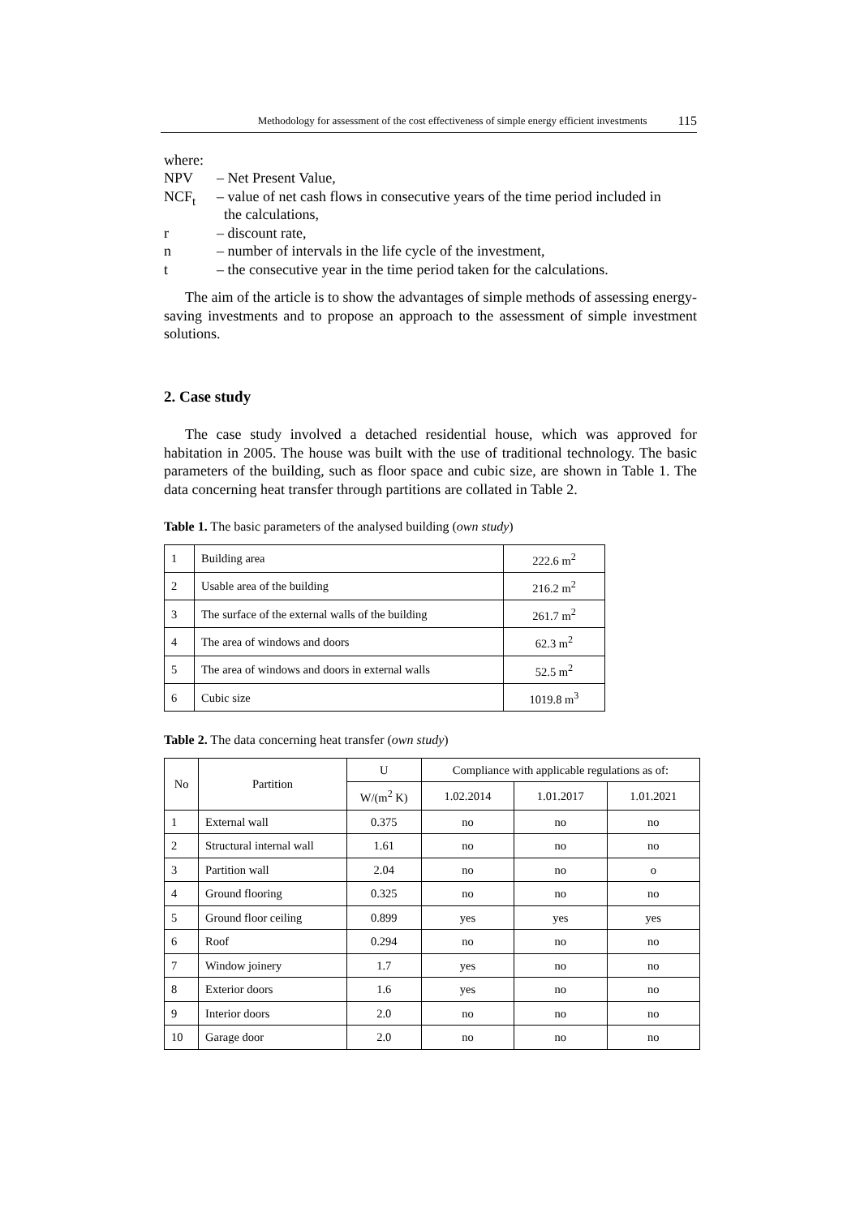Methodology for assessment of the cost effectiveness of simple energy efficient investments 115
where:
NPV – Net Present Value,
NCF<sub>t</sub> – value of net cash flows in consecutive years of the time period included in
the calculations,
r – discount rate,
n – number of intervals in the life cycle of the investment,
t – the consecutive year in the time period taken for the calculations.
The aim of the article is to show the advantages of simple methods of assessing energy-saving investments and to propose an approach to the assessment of simple investment solutions.
2. Case study
The case study involved a detached residential house, which was approved for habitation in 2005. The house was built with the use of traditional technology. The basic parameters of the building, such as floor space and cubic size, are shown in Table 1. The data concerning heat transfer through partitions are collated in Table 2.
Table 1. The basic parameters of the analysed building (own study)
| 1 | Building area | 222.6 m<sup>2</sup> |
| 2 | Usable area of the building | 216.2 m<sup>2</sup> |
| 3 | The surface of the external walls of the building | 261.7 m<sup>2</sup> |
| 4 | The area of windows and doors | 62.3 m<sup>2</sup> |
| 5 | The area of windows and doors in external walls | 52.5 m<sup>2</sup> |
| 6 | Cubic size | 1019.8 m<sup>3</sup> |
Table 2. The data concerning heat transfer (own study)
| No | Partition | U | Compliance with applicable regulations as of: | | |
| --- | --- | --- | --- | --- | --- |
| | | W/(m<sup>2</sup> K) | 1.02.2014 | 1.01.2017 | 1.01.2021 |
| 1 | External wall | 0.375 | no | no | no |
| 2 | Structural internal wall | 1.61 | no | no | no |
| 3 | Partition wall | 2.04 | no | no | o |
| 4 | Ground flooring | 0.325 | no | no | no |
| 5 | Ground floor ceiling | 0.899 | yes | yes | yes |
| 6 | Roof | 0.294 | no | no | no |
| 7 | Window joinery | 1.7 | yes | no | no |
| 8 | Exterior doors | 1.6 | yes | no | no |
| 9 | Interior doors | 2.0 | no | no | no |
| 10 | Garage door | 2.0 | no | no | no |